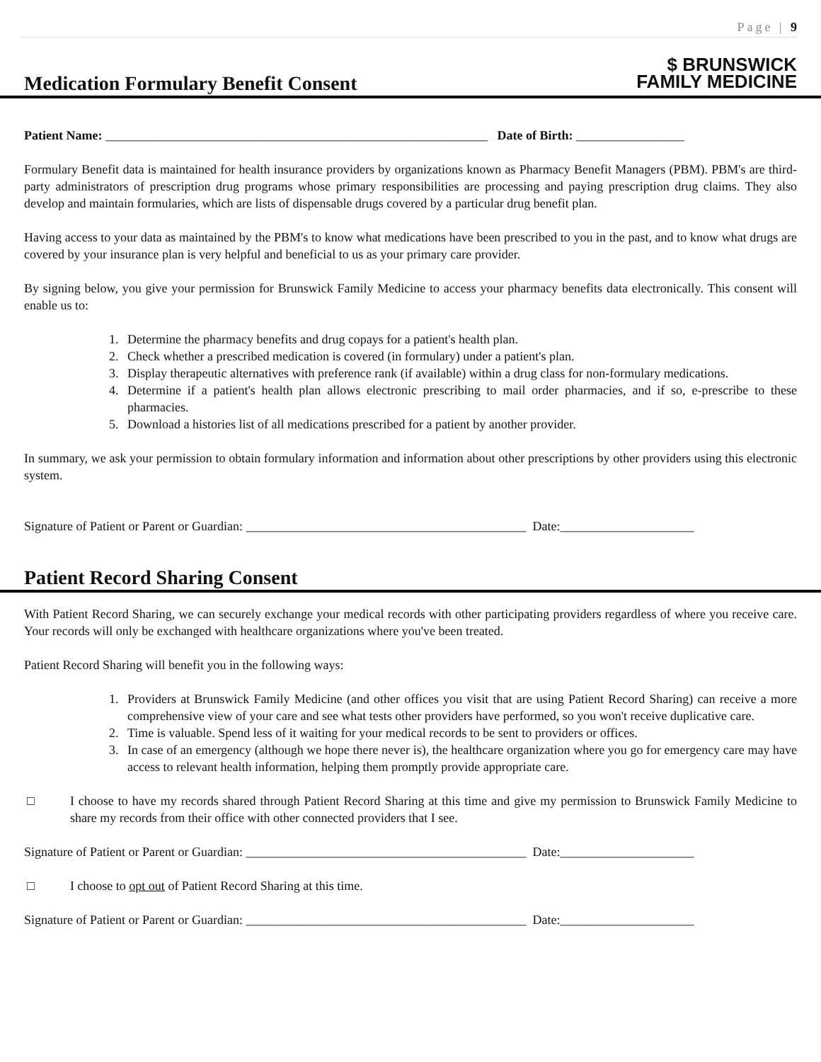Page | 9
Medication Formulary Benefit Consent
$ BRUNSWICK
FAMILY MEDICINE
Patient Name: ____________________________________________________________ Date of Birth: _________________
Formulary Benefit data is maintained for health insurance providers by organizations known as Pharmacy Benefit Managers (PBM). PBM's are third-party administrators of prescription drug programs whose primary responsibilities are processing and paying prescription drug claims. They also develop and maintain formularies, which are lists of dispensable drugs covered by a particular drug benefit plan.
Having access to your data as maintained by the PBM's to know what medications have been prescribed to you in the past, and to know what drugs are covered by your insurance plan is very helpful and beneficial to us as your primary care provider.
By signing below, you give your permission for Brunswick Family Medicine to access your pharmacy benefits data electronically. This consent will enable us to:
1. Determine the pharmacy benefits and drug copays for a patient's health plan.
2. Check whether a prescribed medication is covered (in formulary) under a patient's plan.
3. Display therapeutic alternatives with preference rank (if available) within a drug class for non-formulary medications.
4. Determine if a patient's health plan allows electronic prescribing to mail order pharmacies, and if so, e-prescribe to these pharmacies.
5. Download a histories list of all medications prescribed for a patient by another provider.
In summary, we ask your permission to obtain formulary information and information about other prescriptions by other providers using this electronic system.
Signature of Patient or Parent or Guardian: ____________________________________________ Date:_____________________
Patient Record Sharing Consent
With Patient Record Sharing, we can securely exchange your medical records with other participating providers regardless of where you receive care. Your records will only be exchanged with healthcare organizations where you've been treated.
Patient Record Sharing will benefit you in the following ways:
1. Providers at Brunswick Family Medicine (and other offices you visit that are using Patient Record Sharing) can receive a more comprehensive view of your care and see what tests other providers have performed, so you won't receive duplicative care.
2. Time is valuable. Spend less of it waiting for your medical records to be sent to providers or offices.
3. In case of an emergency (although we hope there never is), the healthcare organization where you go for emergency care may have access to relevant health information, helping them promptly provide appropriate care.
□ I choose to have my records shared through Patient Record Sharing at this time and give my permission to Brunswick Family Medicine to share my records from their office with other connected providers that I see.
Signature of Patient or Parent or Guardian: ____________________________________________ Date:_____________________
□ I choose to opt out of Patient Record Sharing at this time.
Signature of Patient or Parent or Guardian: ____________________________________________ Date:_____________________